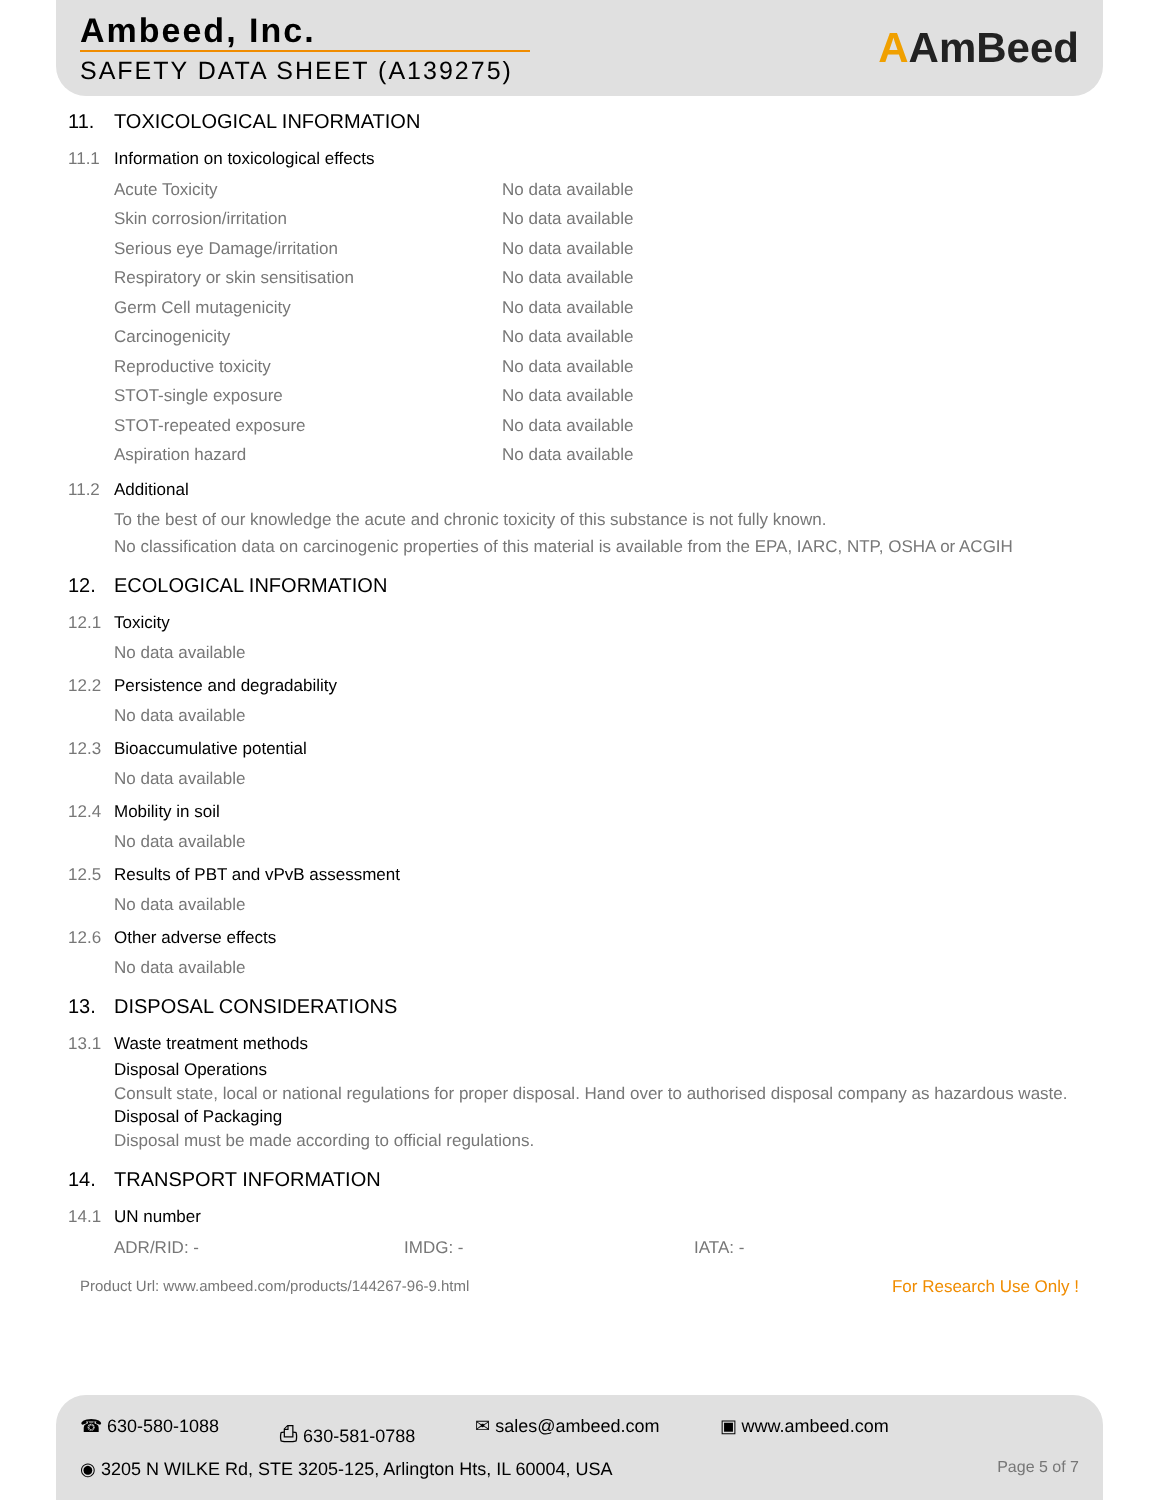Ambeed, Inc.
SAFETY DATA SHEET (A139275)
AAmBeed
11. TOXICOLOGICAL INFORMATION
11.1 Information on toxicological effects
| Acute Toxicity | No data available |
| Skin corrosion/irritation | No data available |
| Serious eye Damage/irritation | No data available |
| Respiratory or skin sensitisation | No data available |
| Germ Cell mutagenicity | No data available |
| Carcinogenicity | No data available |
| Reproductive toxicity | No data available |
| STOT-single exposure | No data available |
| STOT-repeated exposure | No data available |
| Aspiration hazard | No data available |
11.2 Additional
To the best of our knowledge the acute and chronic toxicity of this substance is not fully known.
No classification data on carcinogenic properties of this material is available from the EPA, IARC, NTP, OSHA or ACGIH
12. ECOLOGICAL INFORMATION
12.1 Toxicity
No data available
12.2 Persistence and degradability
No data available
12.3 Bioaccumulative potential
No data available
12.4 Mobility in soil
No data available
12.5 Results of PBT and vPvB assessment
No data available
12.6 Other adverse effects
No data available
13. DISPOSAL CONSIDERATIONS
13.1 Waste treatment methods
Disposal Operations
Consult state, local or national regulations for proper disposal. Hand over to authorised disposal company as hazardous waste.
Disposal of Packaging
Disposal must be made according to official regulations.
14. TRANSPORT INFORMATION
14.1 UN number
| ADR/RID: - | IMDG: - | IATA: - |
Product Url: www.ambeed.com/products/144267-96-9.html For Research Use Only !
☎ 630-580-1088 ⎙ 630-581-0788 ✉ sales@ambeed.com ▣ www.ambeed.com
◉ 3205 N WILKE Rd, STE 3205-125, Arlington Hts, IL 60004, USA Page 5 of 7